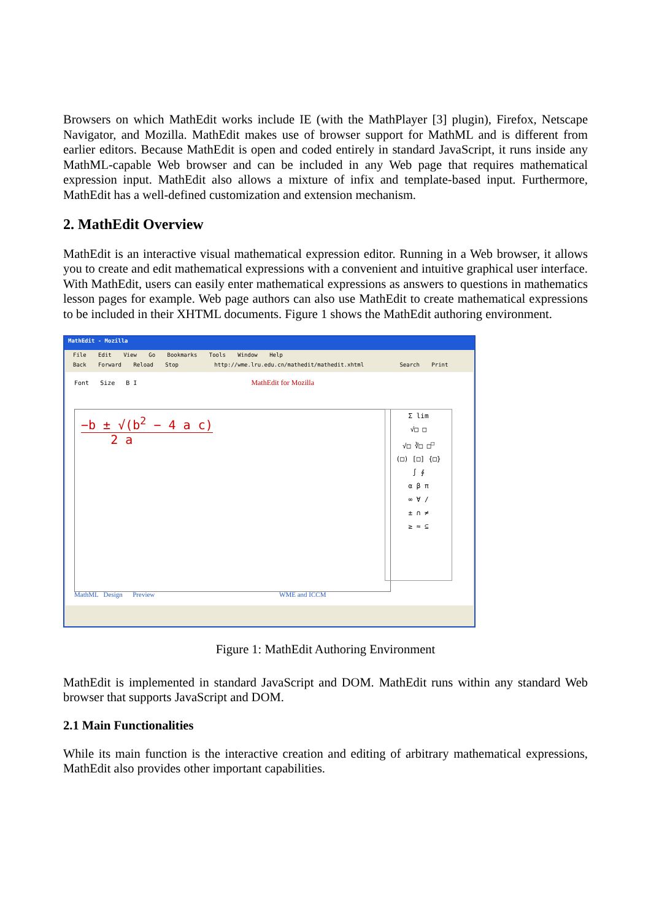Browsers on which MathEdit works include IE (with the MathPlayer [3] plugin), Firefox, Netscape Navigator, and Mozilla. MathEdit makes use of browser support for MathML and is different from earlier editors. Because MathEdit is open and coded entirely in standard JavaScript, it runs inside any MathML-capable Web browser and can be included in any Web page that requires mathematical expression input. MathEdit also allows a mixture of infix and template-based input. Furthermore, MathEdit has a well-defined customization and extension mechanism.
2. MathEdit Overview
MathEdit is an interactive visual mathematical expression editor. Running in a Web browser, it allows you to create and edit mathematical expressions with a convenient and intuitive graphical user interface. With MathEdit, users can easily enter mathematical expressions as answers to questions in mathematics lesson pages for example. Web page authors can also use MathEdit to create mathematical expressions to be included in their XHTML documents. Figure 1 shows the MathEdit authoring environment.
MathEdit - Mozilla
File Edit View Go Bookmarks Tools Window Help
Back Forward Reload Stop http://wme.lru.edu.cn/mathedit/mathedit.xhtml Search Print
Font Size B I MathEdit for Mozilla
−b ± √(b<sup>2</sup> − 4 a c)
2 a
Σ lim
√□ □
√□ ∛□ □<sup>□</sup>
(□) [□] {□}
∫ ∮
α β π
∞ ∀ /
± ∩ ≠
≥ ≈ ⊆
MathML Design Preview WME and ICCM
Figure 1: MathEdit Authoring Environment
MathEdit is implemented in standard JavaScript and DOM. MathEdit runs within any standard Web browser that supports JavaScript and DOM.
2.1 Main Functionalities
While its main function is the interactive creation and editing of arbitrary mathematical expressions, MathEdit also provides other important capabilities.